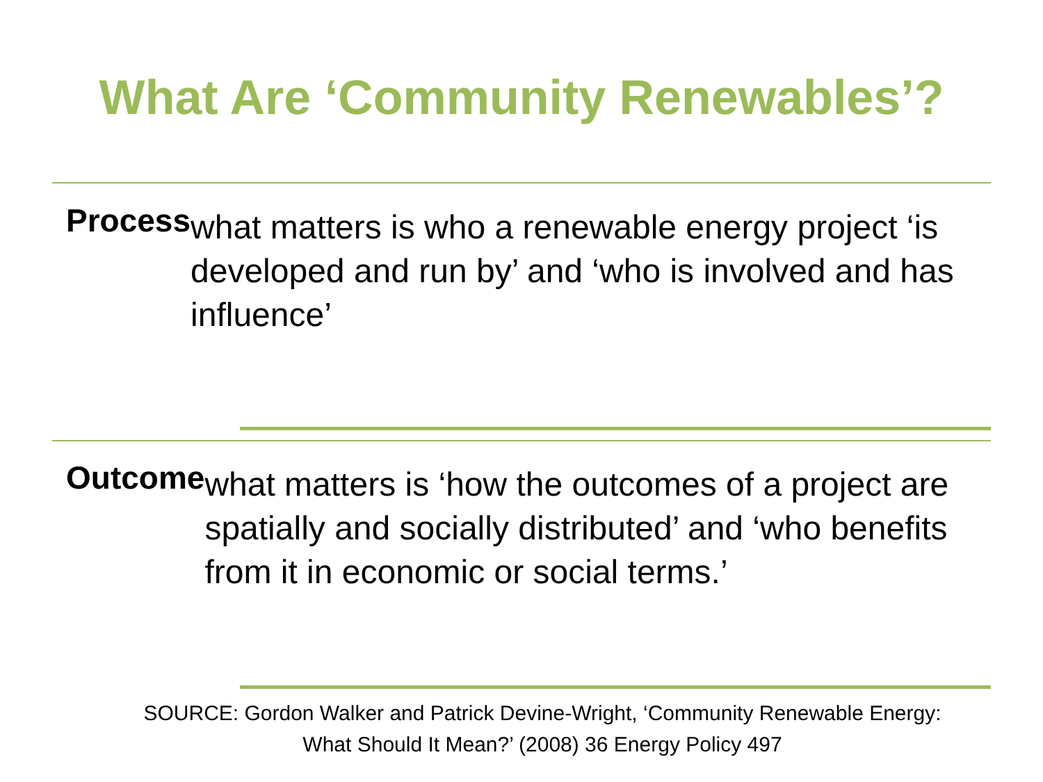What Are ‘Community Renewables’?
Process
what matters is who a renewable energy project ‘is developed and run by’ and ‘who is involved and has influence’
Outcome
what matters is ‘how the outcomes of a project are spatially and socially distributed’ and ‘who benefits from it in economic or social terms.’
SOURCE: Gordon Walker and Patrick Devine-Wright, ‘Community Renewable Energy: What Should It Mean?’ (2008) 36 Energy Policy 497